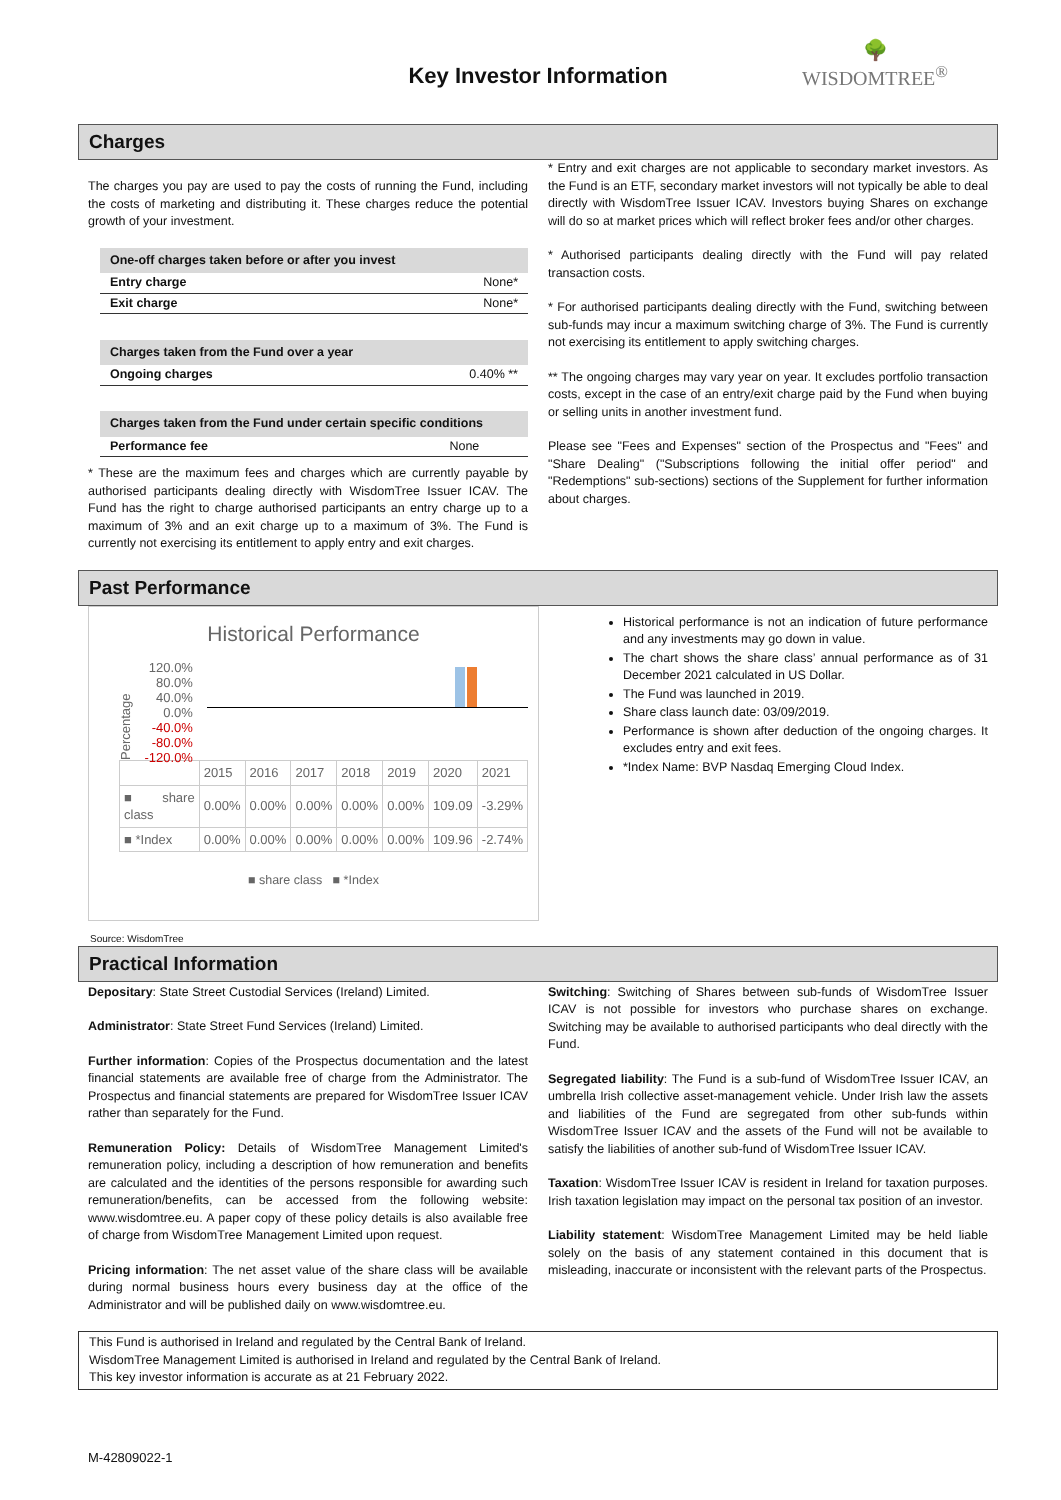Key Investor Information
🌳
WISDOMTREE<sup>®</sup>
Charges
The charges you pay are used to pay the costs of running the Fund, including the costs of marketing and distributing it. These charges reduce the potential growth of your investment.
| One-off charges taken before or after you invest | |
| --- | --- |
| Entry charge | None* |
| Exit charge | None* |
| Charges taken from the Fund over a year | |
| --- | --- |
| Ongoing charges | 0.40% ** |
| Charges taken from the Fund under certain specific conditions | |
| --- | --- |
| Performance fee | None |
* These are the maximum fees and charges which are currently payable by authorised participants dealing directly with WisdomTree Issuer ICAV. The Fund has the right to charge authorised participants an entry charge up to a maximum of 3% and an exit charge up to a maximum of 3%. The Fund is currently not exercising its entitlement to apply entry and exit charges.
* Entry and exit charges are not applicable to secondary market investors. As the Fund is an ETF, secondary market investors will not typically be able to deal directly with WisdomTree Issuer ICAV. Investors buying Shares on exchange will do so at market prices which will reflect broker fees and/or other charges.
* Authorised participants dealing directly with the Fund will pay related transaction costs.
* For authorised participants dealing directly with the Fund, switching between sub-funds may incur a maximum switching charge of 3%. The Fund is currently not exercising its entitlement to apply switching charges.
** The ongoing charges may vary year on year. It excludes portfolio transaction costs, except in the case of an entry/exit charge paid by the Fund when buying or selling units in another investment fund.
Please see "Fees and Expenses" section of the Prospectus and "Fees" and "Share Dealing" ("Subscriptions following the initial offer period" and "Redemptions" sub-sections) sections of the Supplement for further information about charges.
Past Performance
Historical Performance
Percentage
120.0%
80.0%
40.0%
0.0%
-40.0%
-80.0%
-120.0%
| | 2015 | 2016 | 2017 | 2018 | 2019 | 2020 | 2021 |
| ■ share class | 0.00% | 0.00% | 0.00% | 0.00% | 0.00% | 109.09 | -3.29% |
| ■ *Index | 0.00% | 0.00% | 0.00% | 0.00% | 0.00% | 109.96 | -2.74% |
■ share class ■ *Index
Historical performance is not an indication of future performance and any investments may go down in value.
The chart shows the share class’ annual performance as of 31 December 2021 calculated in US Dollar.
The Fund was launched in 2019.
Share class launch date: 03/09/2019.
Performance is shown after deduction of the ongoing charges. It excludes entry and exit fees.
*Index Name: BVP Nasdaq Emerging Cloud Index.
Source: WisdomTree
Practical Information
Depositary: State Street Custodial Services (Ireland) Limited.
Administrator: State Street Fund Services (Ireland) Limited.
Further information: Copies of the Prospectus documentation and the latest financial statements are available free of charge from the Administrator. The Prospectus and financial statements are prepared for WisdomTree Issuer ICAV rather than separately for the Fund.
Remuneration Policy: Details of WisdomTree Management Limited's remuneration policy, including a description of how remuneration and benefits are calculated and the identities of the persons responsible for awarding such remuneration/benefits, can be accessed from the following website: www.wisdomtree.eu. A paper copy of these policy details is also available free of charge from WisdomTree Management Limited upon request.
Pricing information: The net asset value of the share class will be available during normal business hours every business day at the office of the Administrator and will be published daily on www.wisdomtree.eu.
Switching: Switching of Shares between sub-funds of WisdomTree Issuer ICAV is not possible for investors who purchase shares on exchange. Switching may be available to authorised participants who deal directly with the Fund.
Segregated liability: The Fund is a sub-fund of WisdomTree Issuer ICAV, an umbrella Irish collective asset-management vehicle. Under Irish law the assets and liabilities of the Fund are segregated from other sub-funds within WisdomTree Issuer ICAV and the assets of the Fund will not be available to satisfy the liabilities of another sub-fund of WisdomTree Issuer ICAV.
Taxation: WisdomTree Issuer ICAV is resident in Ireland for taxation purposes. Irish taxation legislation may impact on the personal tax position of an investor.
Liability statement: WisdomTree Management Limited may be held liable solely on the basis of any statement contained in this document that is misleading, inaccurate or inconsistent with the relevant parts of the Prospectus.
This Fund is authorised in Ireland and regulated by the Central Bank of Ireland.
WisdomTree Management Limited is authorised in Ireland and regulated by the Central Bank of Ireland.
This key investor information is accurate as at 21 February 2022.
M-42809022-1